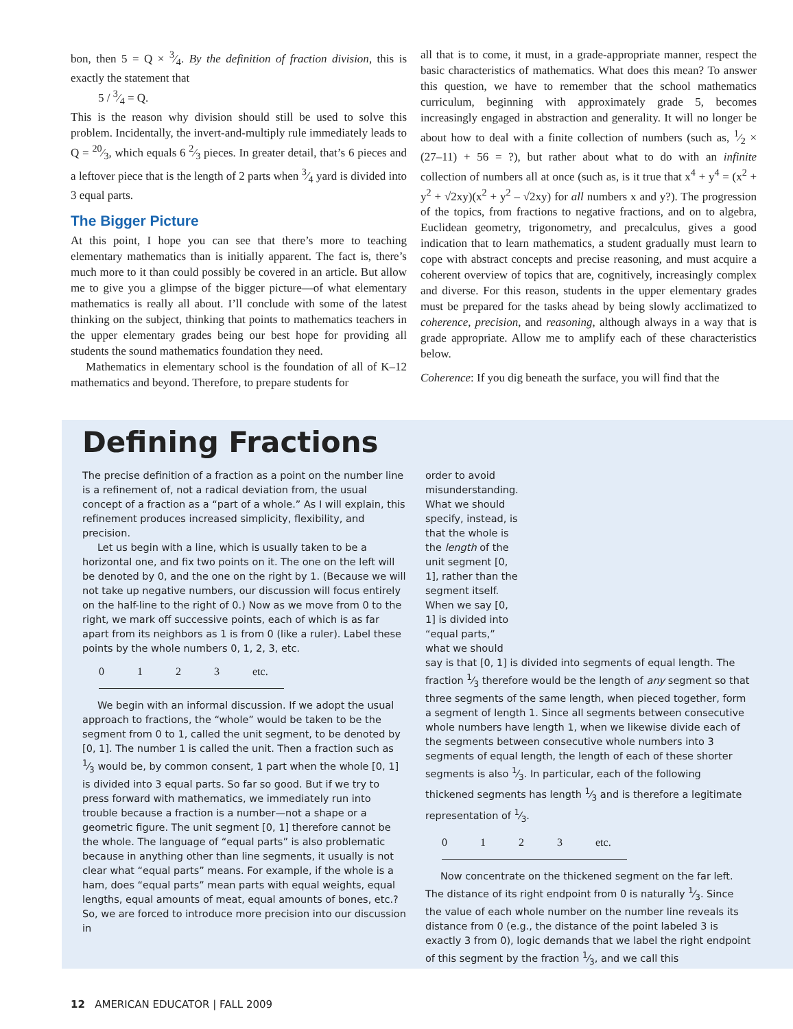bon, then 5 = Q × 3⁄4. By the definition of fraction division, this is exactly the statement that
5 / 3⁄4 = Q.
This is the reason why division should still be used to solve this problem. Incidentally, the invert-and-multiply rule immediately leads to Q = 20⁄3, which equals 6 2⁄3 pieces. In greater detail, that’s 6 pieces and a leftover piece that is the length of 2 parts when 3⁄4 yard is divided into 3 equal parts.
The Bigger Picture
At this point, I hope you can see that there’s more to teaching elementary mathematics than is initially apparent. The fact is, there’s much more to it than could possibly be covered in an article. But allow me to give you a glimpse of the bigger picture—of what elementary mathematics is really all about. I’ll conclude with some of the latest thinking on the subject, thinking that points to mathematics teachers in the upper elementary grades being our best hope for providing all students the sound mathematics foundation they need.
Mathematics in elementary school is the foundation of all of K–12 mathematics and beyond. Therefore, to prepare students for
all that is to come, it must, in a grade-appropriate manner, respect the basic characteristics of mathematics. What does this mean? To answer this question, we have to remember that the school mathematics curriculum, beginning with approximately grade 5, becomes increasingly engaged in abstraction and generality. It will no longer be about how to deal with a finite collection of numbers (such as, 1⁄2 × (27–11) + 56 = ?), but rather about what to do with an infinite collection of numbers all at once (such as, is it true that x<sup>4</sup> + y<sup>4</sup> = (x<sup>2</sup> + y<sup>2</sup> + √2xy)(x<sup>2</sup> + y<sup>2</sup> – √2xy) for all numbers x and y?). The progression of the topics, from fractions to negative fractions, and on to algebra, Euclidean geometry, trigonometry, and precalculus, gives a good indication that to learn mathematics, a student gradually must learn to cope with abstract concepts and precise reasoning, and must acquire a coherent overview of topics that are, cognitively, increasingly complex and diverse. For this reason, students in the upper elementary grades must be prepared for the tasks ahead by being slowly acclimatized to coherence, precision, and reasoning, although always in a way that is grade appropriate. Allow me to amplify each of these characteristics below.
Coherence: If you dig beneath the surface, you will find that the
Defining Fractions
The precise definition of a fraction as a point on the number line is a refinement of, not a radical deviation from, the usual concept of a fraction as a “part of a whole.” As I will explain, this refinement produces increased simplicity, flexibility, and precision.
Let us begin with a line, which is usually taken to be a horizontal one, and fix two points on it. The one on the left will be denoted by 0, and the one on the right by 1. (Because we will not take up negative numbers, our discussion will focus entirely on the half-line to the right of 0.) Now as we move from 0 to the right, we mark off successive points, each of which is as far apart from its neighbors as 1 is from 0 (like a ruler). Label these points by the whole numbers 0, 1, 2, 3, etc.
0 1 2 3 etc.
We begin with an informal discussion. If we adopt the usual approach to fractions, the “whole” would be taken to be the segment from 0 to 1, called the unit segment, to be denoted by [0, 1]. The number 1 is called the unit. Then a fraction such as 1⁄3 would be, by common consent, 1 part when the whole [0, 1] is divided into 3 equal parts. So far so good. But if we try to press forward with mathematics, we immediately run into trouble because a fraction is a number—not a shape or a geometric figure. The unit segment [0, 1] therefore cannot be the whole. The language of “equal parts” is also problematic because in anything other than line segments, it usually is not clear what “equal parts” means. For example, if the whole is a ham, does “equal parts” mean parts with equal weights, equal lengths, equal amounts of meat, equal amounts of bones, etc.? So, we are forced to introduce more precision into our discussion in
order to avoid misunderstanding. What we should specify, instead, is that the whole is the length of the unit segment [0, 1], rather than the segment itself. When we say [0, 1] is divided into “equal parts,” what we should say is that [0, 1] is divided into segments of equal length. The fraction 1⁄3 therefore would be the length of any segment so that three segments of the same length, when pieced together, form a segment of length 1. Since all segments between consecutive whole numbers have length 1, when we likewise divide each of the segments between consecutive whole numbers into 3 segments of equal length, the length of each of these shorter segments is also 1⁄3. In particular, each of the following thickened segments has length 1⁄3 and is therefore a legitimate representation of 1⁄3.
0 1 2 3 etc.
Now concentrate on the thickened segment on the far left. The distance of its right endpoint from 0 is naturally 1⁄3. Since the value of each whole number on the number line reveals its distance from 0 (e.g., the distance of the point labeled 3 is exactly 3 from 0), logic demands that we label the right endpoint of this segment by the fraction 1⁄3, and we call this
12 AMERICAN EDUCATOR | FALL 2009